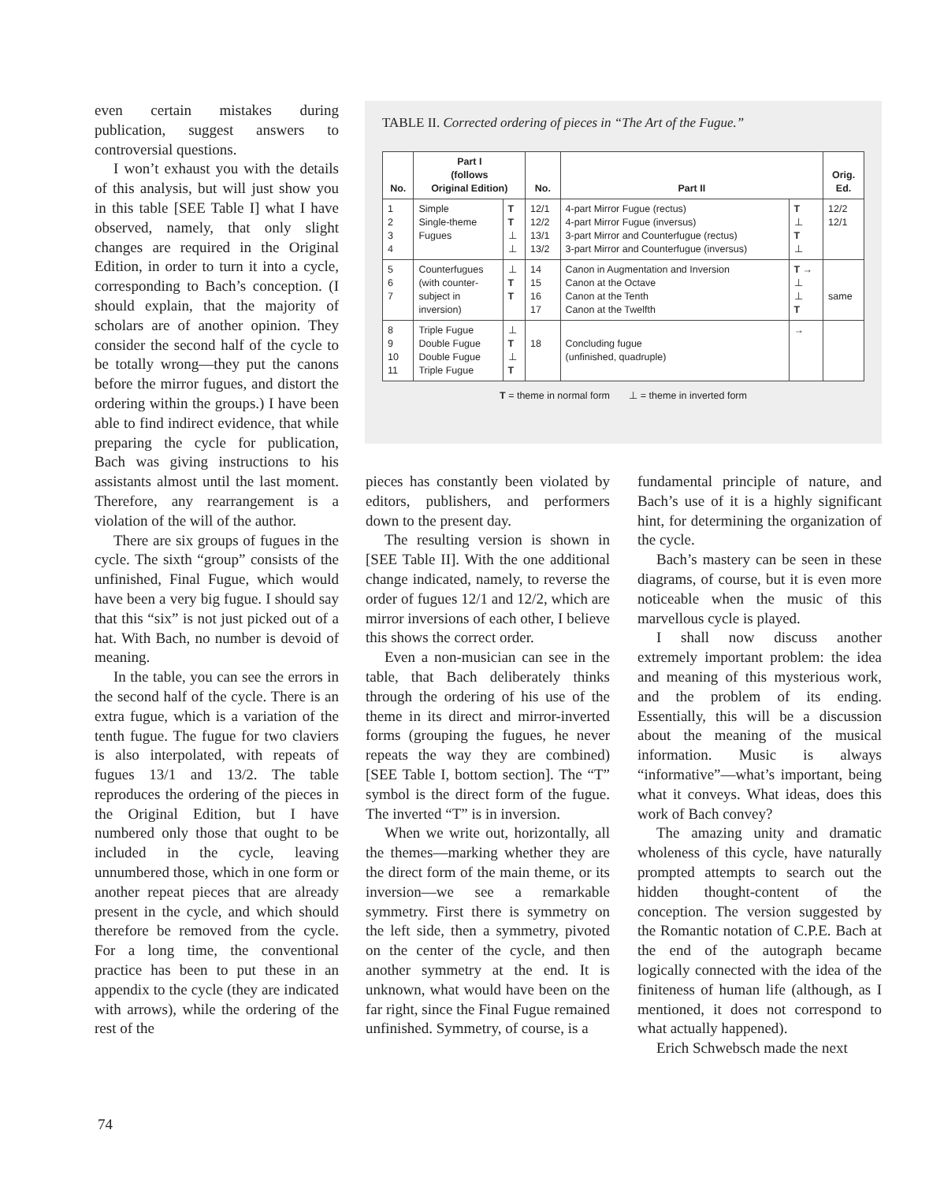even certain mistakes during publication, suggest answers to controversial questions.
I won’t exhaust you with the details of this analysis, but will just show you in this table [SEE Table I] what I have observed, namely, that only slight changes are required in the Original Edition, in order to turn it into a cycle, corresponding to Bach’s conception. (I should explain, that the majority of scholars are of another opinion. They consider the second half of the cycle to be totally wrong—they put the canons before the mirror fugues, and distort the ordering within the groups.) I have been able to find indirect evidence, that while preparing the cycle for publication, Bach was giving instructions to his assistants almost until the last moment. Therefore, any rearrangement is a violation of the will of the author.
There are six groups of fugues in the cycle. The sixth “group” consists of the unfinished, Final Fugue, which would have been a very big fugue. I should say that this “six” is not just picked out of a hat. With Bach, no number is devoid of meaning.
In the table, you can see the errors in the second half of the cycle. There is an extra fugue, which is a variation of the tenth fugue. The fugue for two claviers is also interpolated, with repeats of fugues 13/1 and 13/2. The table reproduces the ordering of the pieces in the Original Edition, but I have numbered only those that ought to be included in the cycle, leaving unnumbered those, which in one form or another repeat pieces that are already present in the cycle, and which should therefore be removed from the cycle. For a long time, the conventional practice has been to put these in an appendix to the cycle (they are indicated with arrows), while the ordering of the rest of the
TABLE II. Corrected ordering of pieces in “The Art of the Fugue.”
| No. | Part I (follows Original Edition) | | No. | Part II | | Orig. Ed. |
| --- | --- | --- | --- | --- | --- | --- |
| 1 2 3 4 | Simple Single-theme Fugues | T T ⊥ ⊥ | 12/1 12/2 13/1 13/2 | 4-part Mirror Fugue (rectus) 4-part Mirror Fugue (inversus) 3-part Mirror and Counterfugue (rectus) 3-part Mirror and Counterfugue (inversus) | T ⊥ T ⊥ | 12/2 12/1 |
| 5 6 7 | Counterfugues (with counter- subject in inversion) | ⊥ T T | 14 15 16 17 | Canon in Augmentation and Inversion Canon at the Octave Canon at the Tenth Canon at the Twelfth | T → ⊥ ⊥ T | same |
| 8 9 10 11 | Triple Fugue Double Fugue Double Fugue Triple Fugue | ⊥ T ⊥ T | 18 | Concluding fugue (unfinished, quadruple) | → | |
T = theme in normal form ⊥ = theme in inverted form
pieces has constantly been violated by editors, publishers, and performers down to the present day.
The resulting version is shown in [SEE Table II]. With the one additional change indicated, namely, to reverse the order of fugues 12/1 and 12/2, which are mirror inversions of each other, I believe this shows the correct order.
Even a non-musician can see in the table, that Bach deliberately thinks through the ordering of his use of the theme in its direct and mirror-inverted forms (grouping the fugues, he never repeats the way they are combined) [SEE Table I, bottom section]. The “T” symbol is the direct form of the fugue. The inverted “T” is in inversion.
When we write out, horizontally, all the themes—marking whether they are the direct form of the main theme, or its inversion—we see a remarkable symmetry. First there is symmetry on the left side, then a symmetry, pivoted on the center of the cycle, and then another symmetry at the end. It is unknown, what would have been on the far right, since the Final Fugue remained unfinished. Symmetry, of course, is a
fundamental principle of nature, and Bach’s use of it is a highly significant hint, for determining the organization of the cycle.
Bach’s mastery can be seen in these diagrams, of course, but it is even more noticeable when the music of this marvellous cycle is played.
I shall now discuss another extremely important problem: the idea and meaning of this mysterious work, and the problem of its ending. Essentially, this will be a discussion about the meaning of the musical information. Music is always “informative”—what’s important, being what it conveys. What ideas, does this work of Bach convey?
The amazing unity and dramatic wholeness of this cycle, have naturally prompted attempts to search out the hidden thought-content of the conception. The version suggested by the Romantic notation of C.P.E. Bach at the end of the autograph became logically connected with the idea of the finiteness of human life (although, as I mentioned, it does not correspond to what actually happened).
Erich Schwebsch made the next
74